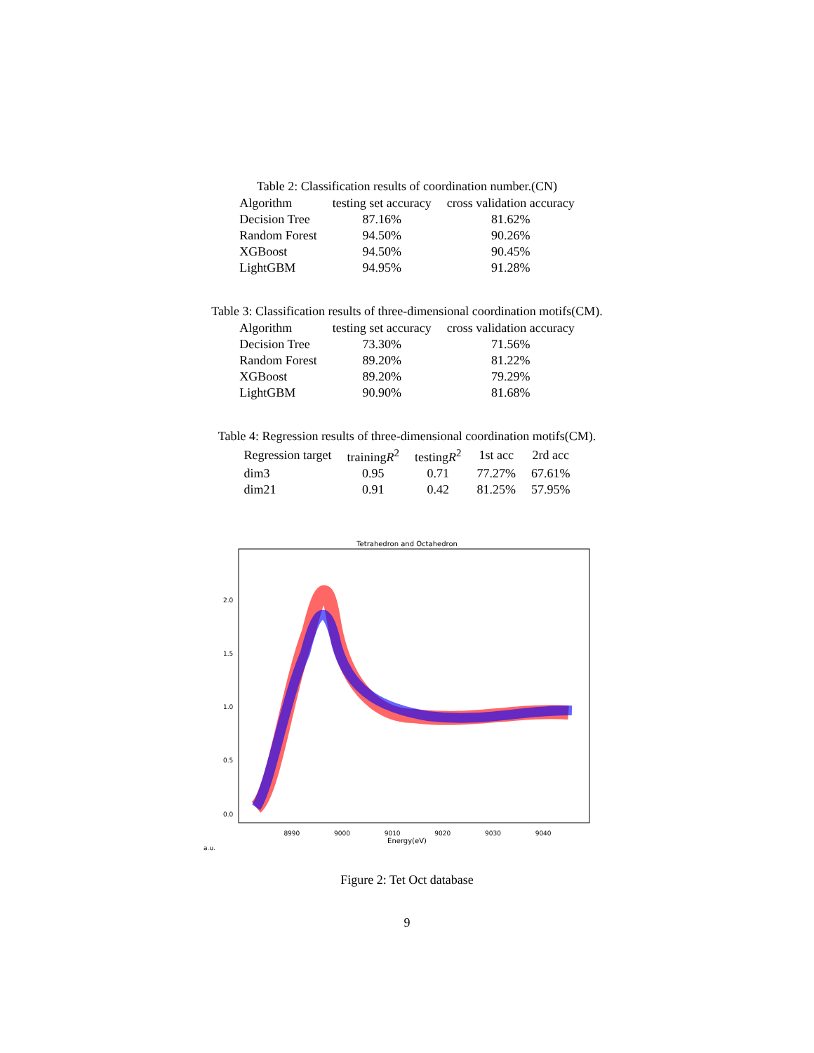Table 2: Classification results of coordination number.(CN)
| Algorithm | testing set accuracy | cross validation accuracy |
| --- | --- | --- |
| Decision Tree | 87.16% | 81.62% |
| Random Forest | 94.50% | 90.26% |
| XGBoost | 94.50% | 90.45% |
| LightGBM | 94.95% | 91.28% |
Table 3: Classification results of three-dimensional coordination motifs(CM).
| Algorithm | testing set accuracy | cross validation accuracy |
| --- | --- | --- |
| Decision Tree | 73.30% | 71.56% |
| Random Forest | 89.20% | 81.22% |
| XGBoost | 89.20% | 79.29% |
| LightGBM | 90.90% | 81.68% |
Table 4: Regression results of three-dimensional coordination motifs(CM).
| Regression target | training R<sup>2</sup> | testing R<sup>2</sup> | 1st acc | 2rd acc |
| --- | --- | --- | --- | --- |
| dim3 | 0.95 | 0.71 | 77.27% | 67.61% |
| dim21 | 0.91 | 0.42 | 81.25% | 57.95% |
Tetrahedron and Octahedron
2.0
1.5
1.0
0.5
0.0
8990 9000 9010 9020 9030 9040
Energy(eV)
a.u.
Figure 2: Tet Oct database
9